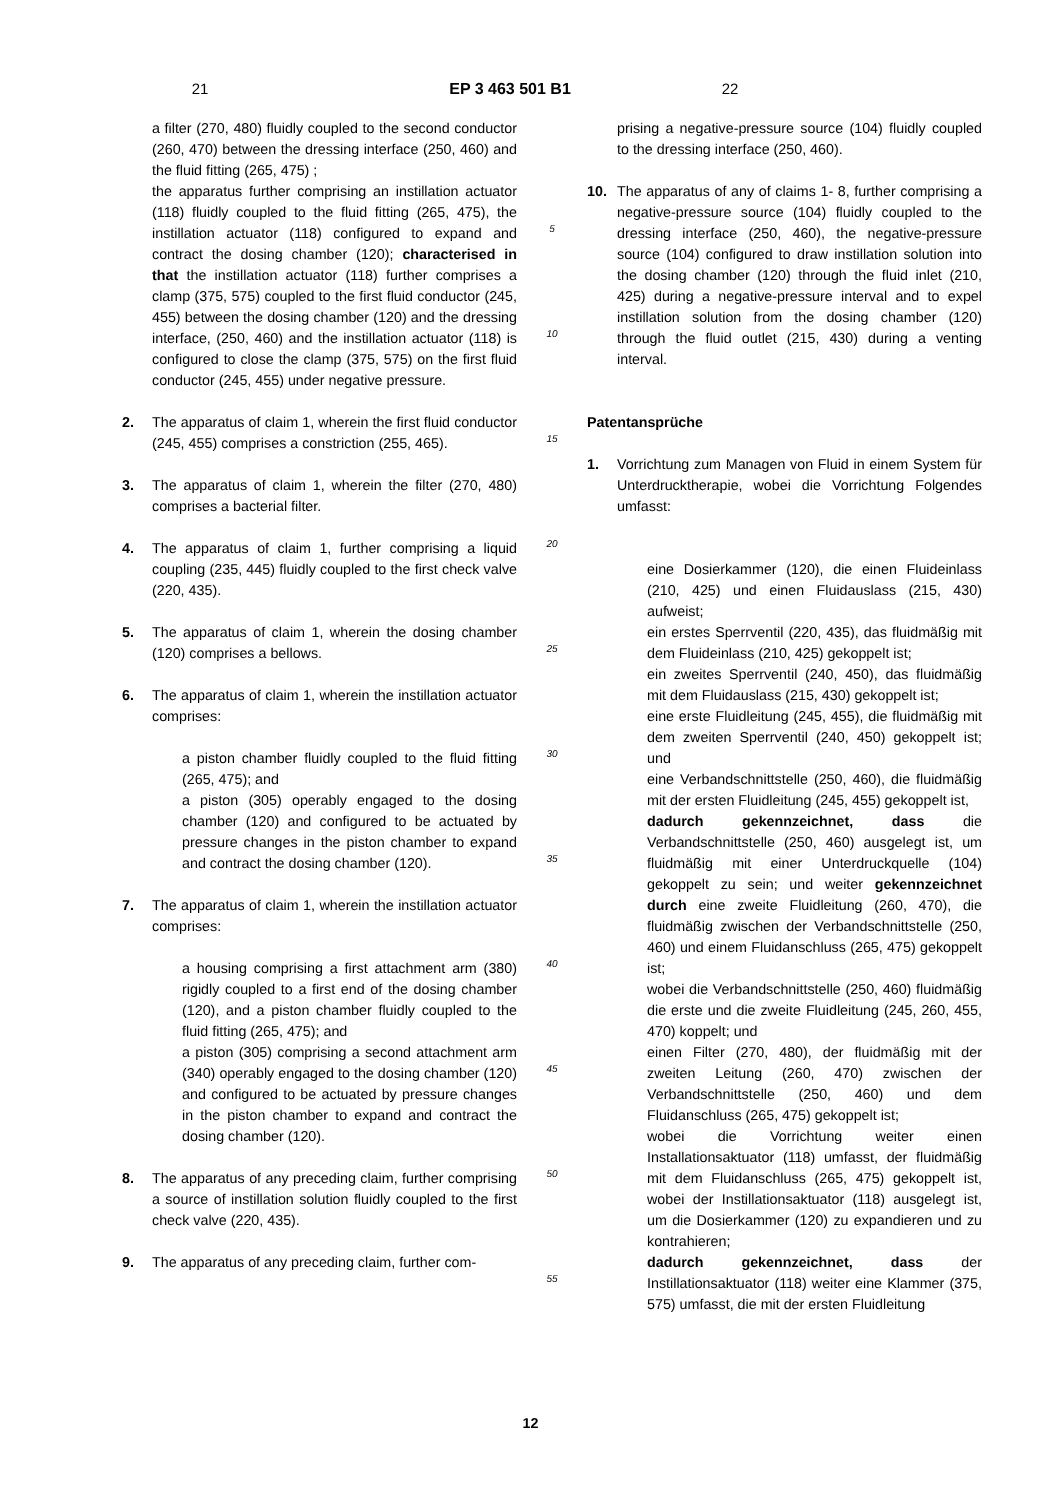21 EP 3 463 501 B1 22
a filter (270, 480) fluidly coupled to the second conductor (260, 470) between the dressing interface (250, 460) and the fluid fitting (265, 475) ;
the apparatus further comprising an instillation actuator (118) fluidly coupled to the fluid fitting (265, 475), the instillation actuator (118) configured to expand and contract the dosing chamber (120); characterised in that the instillation actuator (118) further comprises a clamp (375, 575) coupled to the first fluid conductor (245, 455) between the dosing chamber (120) and the dressing interface, (250, 460) and the instillation actuator (118) is configured to close the clamp (375, 575) on the first fluid conductor (245, 455) under negative pressure.
2. The apparatus of claim 1, wherein the first fluid conductor (245, 455) comprises a constriction (255, 465).
3. The apparatus of claim 1, wherein the filter (270, 480) comprises a bacterial filter.
4. The apparatus of claim 1, further comprising a liquid coupling (235, 445) fluidly coupled to the first check valve (220, 435).
5. The apparatus of claim 1, wherein the dosing chamber (120) comprises a bellows.
6. The apparatus of claim 1, wherein the instillation actuator comprises:
a piston chamber fluidly coupled to the fluid fitting (265, 475); and
a piston (305) operably engaged to the dosing chamber (120) and configured to be actuated by pressure changes in the piston chamber to expand and contract the dosing chamber (120).
7. The apparatus of claim 1, wherein the instillation actuator comprises:
a housing comprising a first attachment arm (380) rigidly coupled to a first end of the dosing chamber (120), and a piston chamber fluidly coupled to the fluid fitting (265, 475); and
a piston (305) comprising a second attachment arm (340) operably engaged to the dosing chamber (120) and configured to be actuated by pressure changes in the piston chamber to expand and contract the dosing chamber (120).
8. The apparatus of any preceding claim, further comprising a source of instillation solution fluidly coupled to the first check valve (220, 435).
9. The apparatus of any preceding claim, further com-
5
10
15
20
25
30
35
40
45
50
55
prising a negative-pressure source (104) fluidly coupled to the dressing interface (250, 460).
10. The apparatus of any of claims 1- 8, further comprising a negative-pressure source (104) fluidly coupled to the dressing interface (250, 460), the negative-pressure source (104) configured to draw instillation solution into the dosing chamber (120) through the fluid inlet (210, 425) during a negative-pressure interval and to expel instillation solution from the dosing chamber (120) through the fluid outlet (215, 430) during a venting interval.
Patentansprüche
1. Vorrichtung zum Managen von Fluid in einem System für Unterdrucktherapie, wobei die Vorrichtung Folgendes umfasst:
eine Dosierkammer (120), die einen Fluideinlass (210, 425) und einen Fluidauslass (215, 430) aufweist;
ein erstes Sperrventil (220, 435), das fluidmäßig mit dem Fluideinlass (210, 425) gekoppelt ist;
ein zweites Sperrventil (240, 450), das fluidmäßig mit dem Fluidauslass (215, 430) gekoppelt ist;
eine erste Fluidleitung (245, 455), die fluidmäßig mit dem zweiten Sperrventil (240, 450) gekoppelt ist; und
eine Verbandschnittstelle (250, 460), die fluidmäßig mit der ersten Fluidleitung (245, 455) gekoppelt ist,
dadurch gekennzeichnet, dass die Verbandschnittstelle (250, 460) ausgelegt ist, um fluidmäßig mit einer Unterdruckquelle (104) gekoppelt zu sein; und weiter gekennzeichnet durch eine zweite Fluidleitung (260, 470), die fluidmäßig zwischen der Verbandschnittstelle (250, 460) und einem Fluidanschluss (265, 475) gekoppelt ist;
wobei die Verbandschnittstelle (250, 460) fluidmäßig die erste und die zweite Fluidleitung (245, 260, 455, 470) koppelt; und
einen Filter (270, 480), der fluidmäßig mit der zweiten Leitung (260, 470) zwischen der Verbandschnittstelle (250, 460) und dem Fluidanschluss (265, 475) gekoppelt ist;
wobei die Vorrichtung weiter einen Installationsaktuator (118) umfasst, der fluidmäßig mit dem Fluidanschluss (265, 475) gekoppelt ist, wobei der Instillationsaktuator (118) ausgelegt ist, um die Dosierkammer (120) zu expandieren und zu kontrahieren;
dadurch gekennzeichnet, dass der Instillationsaktuator (118) weiter eine Klammer (375, 575) umfasst, die mit der ersten Fluidleitung
12